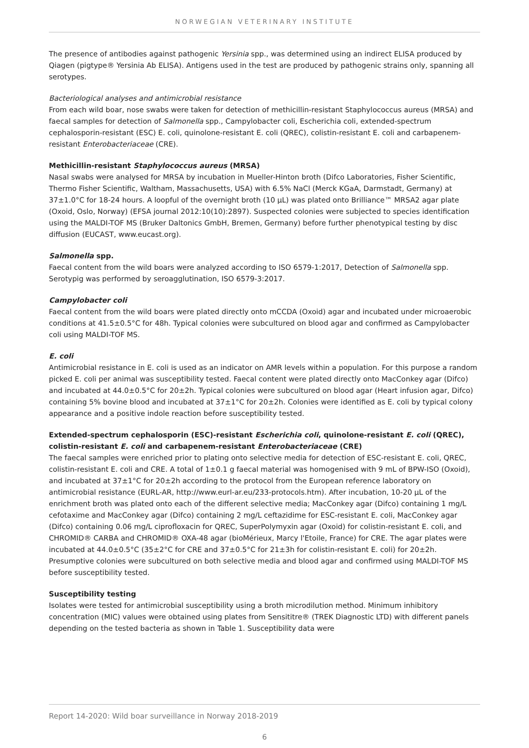NORWEGIAN VETERINARY INSTITUTE
The presence of antibodies against pathogenic Yersinia spp., was determined using an indirect ELISA produced by Qiagen (pigtype® Yersinia Ab ELISA). Antigens used in the test are produced by pathogenic strains only, spanning all serotypes.
Bacteriological analyses and antimicrobial resistance
From each wild boar, nose swabs were taken for detection of methicillin-resistant Staphylococcus aureus (MRSA) and faecal samples for detection of Salmonella spp., Campylobacter coli, Escherichia coli, extended-spectrum cephalosporin-resistant (ESC) E. coli, quinolone-resistant E. coli (QREC), colistin-resistant E. coli and carbapenem-resistant Enterobacteriaceae (CRE).
Methicillin-resistant Staphylococcus aureus (MRSA)
Nasal swabs were analysed for MRSA by incubation in Mueller-Hinton broth (Difco Laboratories, Fisher Scientific, Thermo Fisher Scientific, Waltham, Massachusetts, USA) with 6.5% NaCl (Merck KGaA, Darmstadt, Germany) at 37±1.0°C for 18-24 hours. A loopful of the overnight broth (10 µL) was plated onto Brilliance™ MRSA2 agar plate (Oxoid, Oslo, Norway) (EFSA journal 2012:10(10):2897). Suspected colonies were subjected to species identification using the MALDI-TOF MS (Bruker Daltonics GmbH, Bremen, Germany) before further phenotypical testing by disc diffusion (EUCAST, www.eucast.org).
Salmonella spp.
Faecal content from the wild boars were analyzed according to ISO 6579-1:2017, Detection of Salmonella spp. Serotypig was performed by seroagglutination, ISO 6579-3:2017.
Campylobacter coli
Faecal content from the wild boars were plated directly onto mCCDA (Oxoid) agar and incubated under microaerobic conditions at 41.5±0.5°C for 48h. Typical colonies were subcultured on blood agar and confirmed as Campylobacter coli using MALDI-TOF MS.
E. coli
Antimicrobial resistance in E. coli is used as an indicator on AMR levels within a population. For this purpose a random picked E. coli per animal was susceptibility tested. Faecal content were plated directly onto MacConkey agar (Difco) and incubated at 44.0±0.5°C for 20±2h. Typical colonies were subcultured on blood agar (Heart infusion agar, Difco) containing 5% bovine blood and incubated at 37±1°C for 20±2h. Colonies were identified as E. coli by typical colony appearance and a positive indole reaction before susceptibility tested.
Extended-spectrum cephalosporin (ESC)-resistant Escherichia coli, quinolone-resistant E. coli (QREC), colistin-resistant E. coli and carbapenem-resistant Enterobacteriaceae (CRE)
The faecal samples were enriched prior to plating onto selective media for detection of ESC-resistant E. coli, QREC, colistin-resistant E. coli and CRE. A total of 1±0.1 g faecal material was homogenised with 9 mL of BPW-ISO (Oxoid), and incubated at 37±1°C for 20±2h according to the protocol from the European reference laboratory on antimicrobial resistance (EURL-AR, http://www.eurl-ar.eu/233-protocols.htm). After incubation, 10-20 µL of the enrichment broth was plated onto each of the different selective media; MacConkey agar (Difco) containing 1 mg/L cefotaxime and MacConkey agar (Difco) containing 2 mg/L ceftazidime for ESC-resistant E. coli, MacConkey agar (Difco) containing 0.06 mg/L ciprofloxacin for QREC, SuperPolymyxin agar (Oxoid) for colistin-resistant E. coli, and CHROMID® CARBA and CHROMID® OXA-48 agar (bioMérieux, Marcy l'Etoile, France) for CRE. The agar plates were incubated at 44.0±0.5°C (35±2°C for CRE and 37±0.5°C for 21±3h for colistin-resistant E. coli) for 20±2h. Presumptive colonies were subcultured on both selective media and blood agar and confirmed using MALDI-TOF MS before susceptibility tested.
Susceptibility testing
Isolates were tested for antimicrobial susceptibility using a broth microdilution method. Minimum inhibitory concentration (MIC) values were obtained using plates from Sensititre® (TREK Diagnostic LTD) with different panels depending on the tested bacteria as shown in Table 1. Susceptibility data were
Report 14-2020: Wild boar surveillance in Norway 2018-2019
6